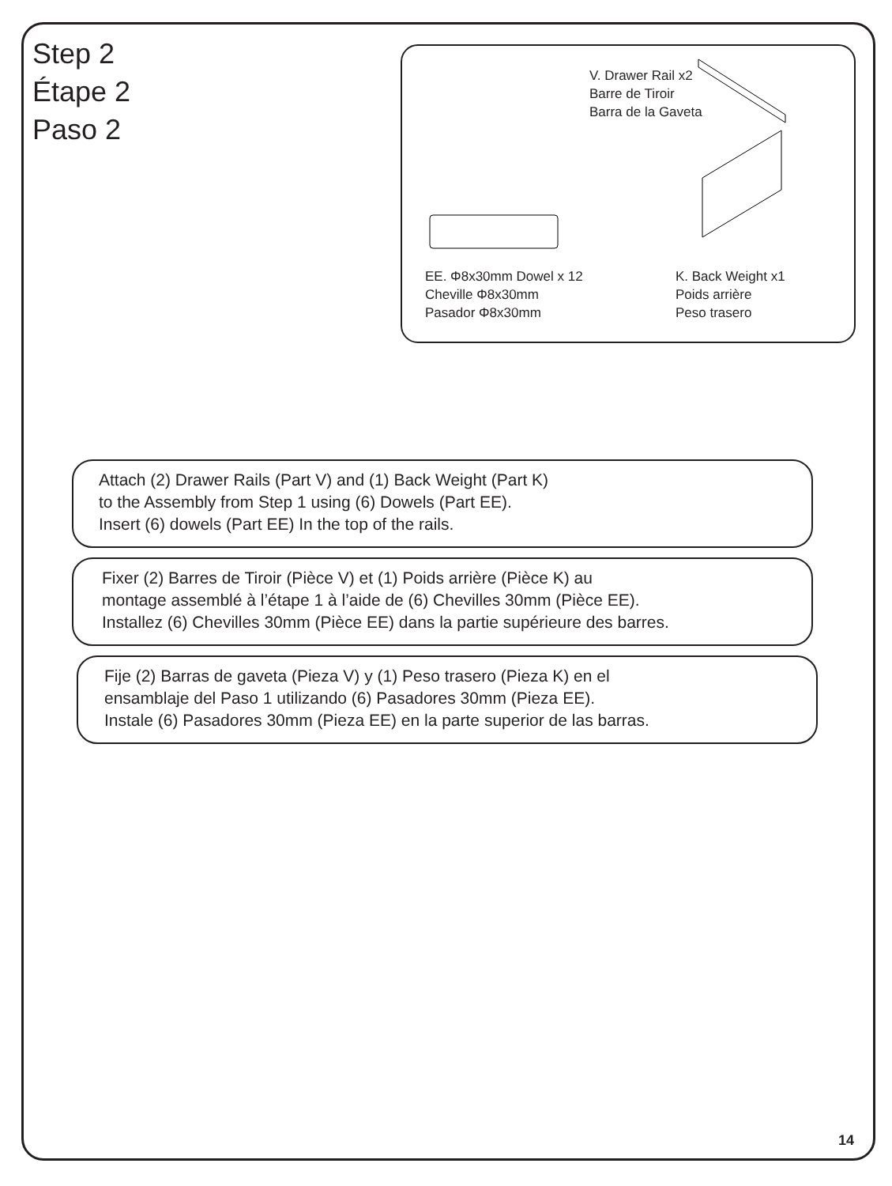Step 2
Étape 2
Paso 2
V. Drawer Rail x2
Barre de Tiroir
Barra de la Gaveta
EE. Φ8x30mm Dowel x 12
Cheville Φ8x30mm
Pasador Φ8x30mm
K. Back Weight x1
Poids arrière
Peso trasero
Attach (2) Drawer Rails (Part V) and (1) Back Weight (Part K)
to the Assembly from Step 1 using (6) Dowels (Part EE).
Insert (6) dowels (Part EE) In the top of the rails.
Fixer (2) Barres de Tiroir (Pièce V) et (1) Poids arrière (Pièce K) au
montage assemblé à l’étape 1 à l’aide de (6) Chevilles 30mm (Pièce EE).
Installez (6) Chevilles 30mm (Pièce EE) dans la partie supérieure des barres.
Fije (2) Barras de gaveta (Pieza V) y (1) Peso trasero (Pieza K) en el
ensamblaje del Paso 1 utilizando (6) Pasadores 30mm (Pieza EE).
Instale (6) Pasadores 30mm (Pieza EE) en la parte superior de las barras.
14